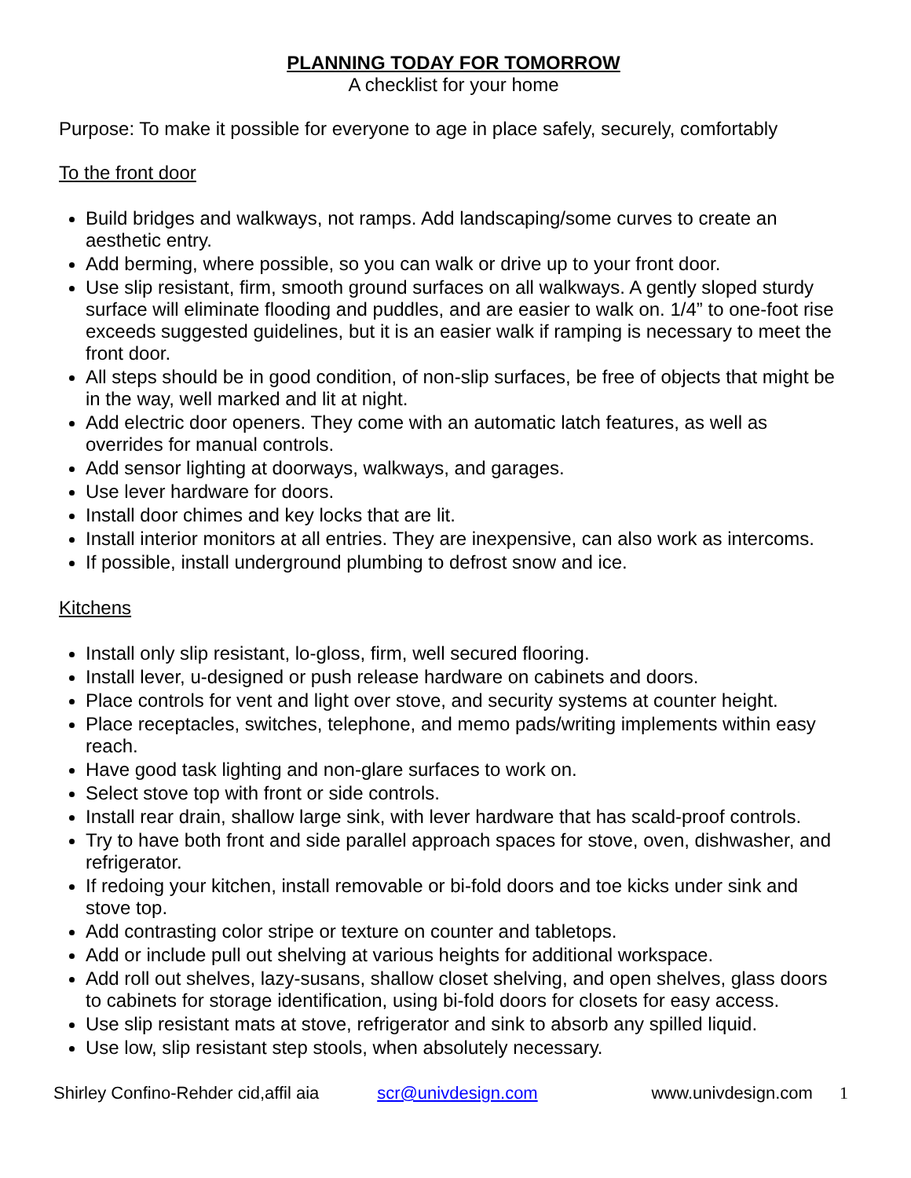PLANNING TODAY FOR TOMORROW
A checklist for your home
Purpose: To make it possible for everyone to age in place safely, securely, comfortably
To the front door
Build bridges and walkways, not ramps. Add landscaping/some curves to create an aesthetic entry.
Add berming, where possible, so you can walk or drive up to your front door.
Use slip resistant, firm, smooth ground surfaces on all walkways. A gently sloped sturdy surface will eliminate flooding and puddles, and are easier to walk on. 1/4” to one-foot rise exceeds suggested guidelines, but it is an easier walk if ramping is necessary to meet the front door.
All steps should be in good condition, of non-slip surfaces, be free of objects that might be in the way, well marked and lit at night.
Add electric door openers. They come with an automatic latch features, as well as overrides for manual controls.
Add sensor lighting at doorways, walkways, and garages.
Use lever hardware for doors.
Install door chimes and key locks that are lit.
Install interior monitors at all entries. They are inexpensive, can also work as intercoms.
If possible, install underground plumbing to defrost snow and ice.
Kitchens
Install only slip resistant, lo-gloss, firm, well secured flooring.
Install lever, u-designed or push release hardware on cabinets and doors.
Place controls for vent and light over stove, and security systems at counter height.
Place receptacles, switches, telephone, and memo pads/writing implements within easy reach.
Have good task lighting and non-glare surfaces to work on.
Select stove top with front or side controls.
Install rear drain, shallow large sink, with lever hardware that has scald-proof controls.
Try to have both front and side parallel approach spaces for stove, oven, dishwasher, and refrigerator.
If redoing your kitchen, install removable or bi-fold doors and toe kicks under sink and stove top.
Add contrasting color stripe or texture on counter and tabletops.
Add or include pull out shelving at various heights for additional workspace.
Add roll out shelves, lazy-susans, shallow closet shelving, and open shelves, glass doors to cabinets for storage identification, using bi-fold doors for closets for easy access.
Use slip resistant mats at stove, refrigerator and sink to absorb any spilled liquid.
Use low, slip resistant step stools, when absolutely necessary.
Shirley Confino-Rehder cid,affil aia scr@univdesign.com www.univdesign.com 1